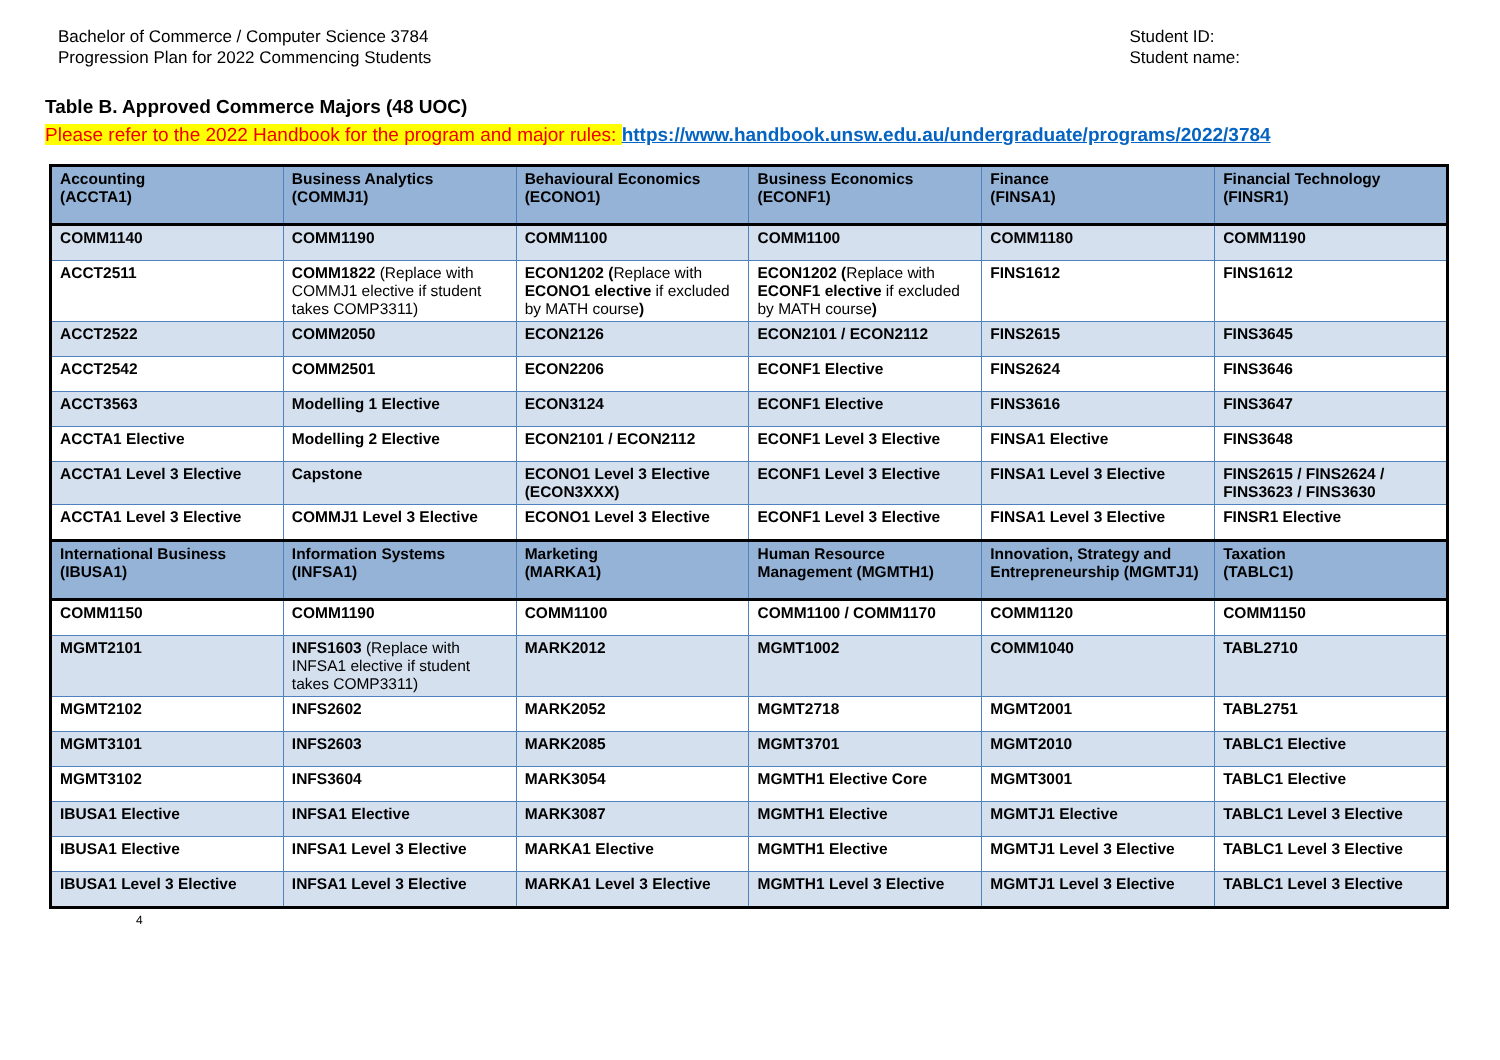Bachelor of Commerce / Computer Science 3784
Progression Plan for 2022 Commencing Students
Student ID:
Student name:
Table B. Approved Commerce Majors (48 UOC)
Please refer to the 2022 Handbook for the program and major rules: https://www.handbook.unsw.edu.au/undergraduate/programs/2022/3784
| Accounting (ACCTA1) | Business Analytics (COMMJ1) | Behavioural Economics (ECONO1) | Business Economics (ECONF1) | Finance (FINSA1) | Financial Technology (FINSR1) |
| --- | --- | --- | --- | --- | --- |
| COMM1140 | COMM1190 | COMM1100 | COMM1100 | COMM1180 | COMM1190 |
| ACCT2511 | COMM1822 (Replace with COMMJ1 elective if student takes COMP3311) | ECON1202 ( Replace with ECONO1 elective if excluded by MATH course ) | ECON1202 ( Replace with ECONF1 elective if excluded by MATH course ) | FINS1612 | FINS1612 |
| ACCT2522 | COMM2050 | ECON2126 | ECON2101 / ECON2112 | FINS2615 | FINS3645 |
| ACCT2542 | COMM2501 | ECON2206 | ECONF1 Elective | FINS2624 | FINS3646 |
| ACCT3563 | Modelling 1 Elective | ECON3124 | ECONF1 Elective | FINS3616 | FINS3647 |
| ACCTA1 Elective | Modelling 2 Elective | ECON2101 / ECON2112 | ECONF1 Level 3 Elective | FINSA1 Elective | FINS3648 |
| ACCTA1 Level 3 Elective | Capstone | ECONO1 Level 3 Elective (ECON3XXX) | ECONF1 Level 3 Elective | FINSA1 Level 3 Elective | FINS2615 / FINS2624 / FINS3623 / FINS3630 |
| ACCTA1 Level 3 Elective | COMMJ1 Level 3 Elective | ECONO1 Level 3 Elective | ECONF1 Level 3 Elective | FINSA1 Level 3 Elective | FINSR1 Elective |
| International Business (IBUSA1) | Information Systems (INFSA1) | Marketing (MARKA1) | Human Resource Management (MGMTH1) | Innovation, Strategy and Entrepreneurship (MGMTJ1) | Taxation (TABLC1) |
| COMM1150 | COMM1190 | COMM1100 | COMM1100 / COMM1170 | COMM1120 | COMM1150 |
| MGMT2101 | INFS1603 (Replace with INFSA1 elective if student takes COMP3311) | MARK2012 | MGMT1002 | COMM1040 | TABL2710 |
| MGMT2102 | INFS2602 | MARK2052 | MGMT2718 | MGMT2001 | TABL2751 |
| MGMT3101 | INFS2603 | MARK2085 | MGMT3701 | MGMT2010 | TABLC1 Elective |
| MGMT3102 | INFS3604 | MARK3054 | MGMTH1 Elective Core | MGMT3001 | TABLC1 Elective |
| IBUSA1 Elective | INFSA1 Elective | MARK3087 | MGMTH1 Elective | MGMTJ1 Elective | TABLC1 Level 3 Elective |
| IBUSA1 Elective | INFSA1 Level 3 Elective | MARKA1 Elective | MGMTH1 Elective | MGMTJ1 Level 3 Elective | TABLC1 Level 3 Elective |
| IBUSA1 Level 3 Elective | INFSA1 Level 3 Elective | MARKA1 Level 3 Elective | MGMTH1 Level 3 Elective | MGMTJ1 Level 3 Elective | TABLC1 Level 3 Elective |
4